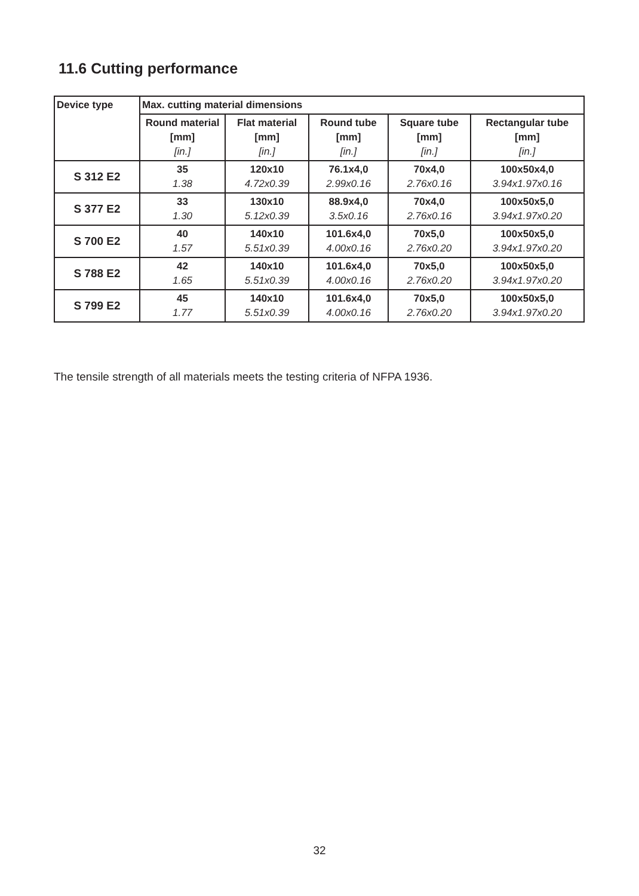11.6 Cutting performance
| Device type | Max. cutting material dimensions | | | | |
| --- | --- | --- | --- | --- | --- |
| | Round material [mm] [in.] | Flat material [mm] [in.] | Round tube [mm] [in.] | Square tube [mm] [in.] | Rectangular tube [mm] [in.] |
| S 312 E2 | 35 1.38 | 120x10 4.72x0.39 | 76.1x4,0 2.99x0.16 | 70x4,0 2.76x0.16 | 100x50x4,0 3.94x1.97x0.16 |
| S 377 E2 | 33 1.30 | 130x10 5.12x0.39 | 88.9x4,0 3.5x0.16 | 70x4,0 2.76x0.16 | 100x50x5,0 3.94x1.97x0.20 |
| S 700 E2 | 40 1.57 | 140x10 5.51x0.39 | 101.6x4,0 4.00x0.16 | 70x5,0 2.76x0.20 | 100x50x5,0 3.94x1.97x0.20 |
| S 788 E2 | 42 1.65 | 140x10 5.51x0.39 | 101.6x4,0 4.00x0.16 | 70x5,0 2.76x0.20 | 100x50x5,0 3.94x1.97x0.20 |
| S 799 E2 | 45 1.77 | 140x10 5.51x0.39 | 101.6x4,0 4.00x0.16 | 70x5,0 2.76x0.20 | 100x50x5,0 3.94x1.97x0.20 |
The tensile strength of all materials meets the testing criteria of NFPA 1936.
32